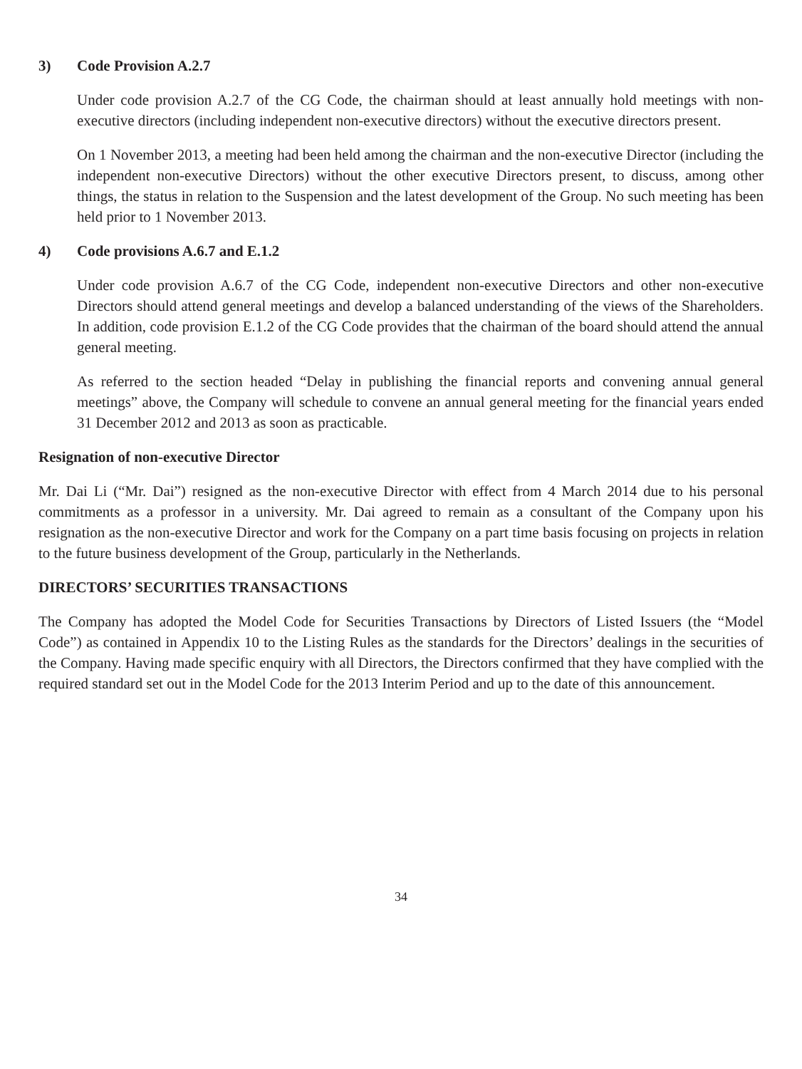3) Code Provision A.2.7
Under code provision A.2.7 of the CG Code, the chairman should at least annually hold meetings with non-executive directors (including independent non-executive directors) without the executive directors present.
On 1 November 2013, a meeting had been held among the chairman and the non-executive Director (including the independent non-executive Directors) without the other executive Directors present, to discuss, among other things, the status in relation to the Suspension and the latest development of the Group. No such meeting has been held prior to 1 November 2013.
4) Code provisions A.6.7 and E.1.2
Under code provision A.6.7 of the CG Code, independent non-executive Directors and other non-executive Directors should attend general meetings and develop a balanced understanding of the views of the Shareholders. In addition, code provision E.1.2 of the CG Code provides that the chairman of the board should attend the annual general meeting.
As referred to the section headed “Delay in publishing the financial reports and convening annual general meetings” above, the Company will schedule to convene an annual general meeting for the financial years ended 31 December 2012 and 2013 as soon as practicable.
Resignation of non-executive Director
Mr. Dai Li (“Mr. Dai”) resigned as the non-executive Director with effect from 4 March 2014 due to his personal commitments as a professor in a university. Mr. Dai agreed to remain as a consultant of the Company upon his resignation as the non-executive Director and work for the Company on a part time basis focusing on projects in relation to the future business development of the Group, particularly in the Netherlands.
DIRECTORS’ SECURITIES TRANSACTIONS
The Company has adopted the Model Code for Securities Transactions by Directors of Listed Issuers (the “Model Code”) as contained in Appendix 10 to the Listing Rules as the standards for the Directors’ dealings in the securities of the Company. Having made specific enquiry with all Directors, the Directors confirmed that they have complied with the required standard set out in the Model Code for the 2013 Interim Period and up to the date of this announcement.
34